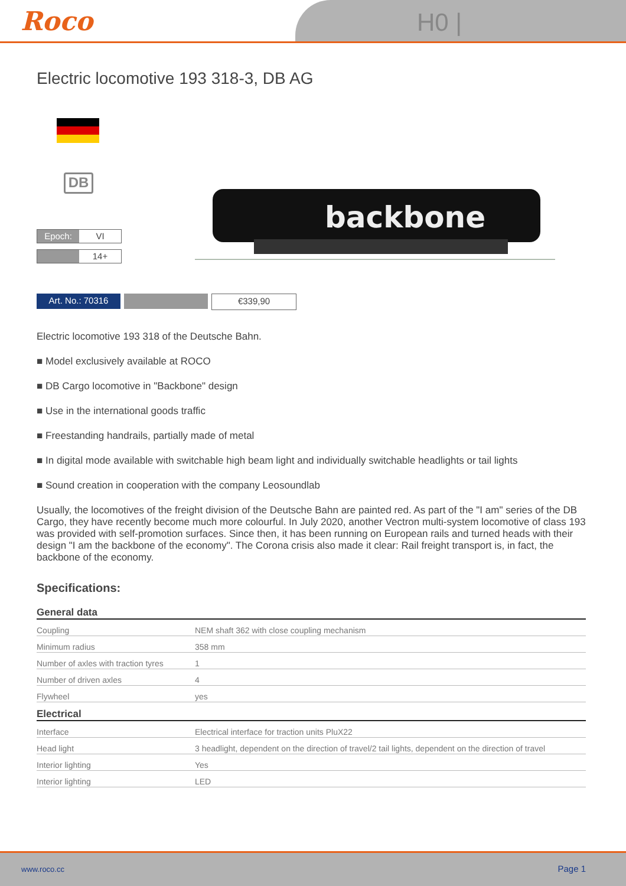Roco H0 |
Electric locomotive 193 318-3, DB AG
DB
Epoch: VI
14+
backbone
Art. No.: 70316 €339,90
Electric locomotive 193 318 of the Deutsche Bahn.
■ Model exclusively available at ROCO
■ DB Cargo locomotive in "Backbone" design
■ Use in the international goods traffic
■ Freestanding handrails, partially made of metal
■ In digital mode available with switchable high beam light and individually switchable headlights or tail lights
■ Sound creation in cooperation with the company Leosoundlab
Usually, the locomotives of the freight division of the Deutsche Bahn are painted red. As part of the "I am" series of the DB Cargo, they have recently become much more colourful. In July 2020, another Vectron multi-system locomotive of class 193 was provided with self-promotion surfaces. Since then, it has been running on European rails and turned heads with their design "I am the backbone of the economy". The Corona crisis also made it clear: Rail freight transport is, in fact, the backbone of the economy.
Specifications:
General data
| Coupling | NEM shaft 362 with close coupling mechanism |
| Minimum radius | 358 mm |
| Number of axles with traction tyres | 1 |
| Number of driven axles | 4 |
| Flywheel | yes |
Electrical
| Interface | Electrical interface for traction units PluX22 |
| Head light | 3 headlight, dependent on the direction of travel/2 tail lights, dependent on the direction of travel |
| Interior lighting | Yes |
| Interior lighting | LED |
www.roco.cc Page 1